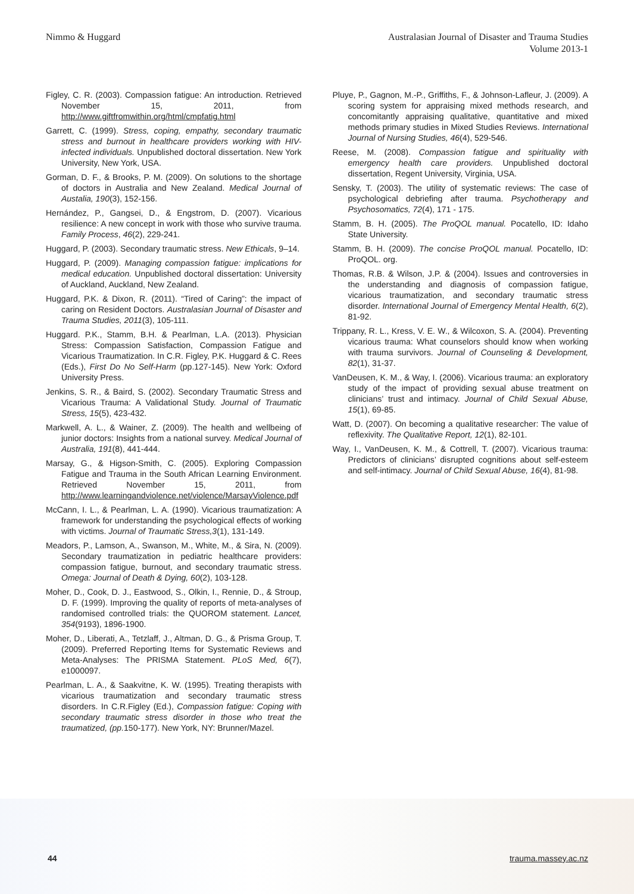Nimmo & Huggard Australasian Journal of Disaster and Trauma Studies
Volume 2013-1
Figley, C. R. (2003). Compassion fatigue: An introduction. Retrieved November 15, 2011, from http://www.giftfromwithin.org/html/cmpfatig.html
Garrett, C. (1999). Stress, coping, empathy, secondary traumatic stress and burnout in healthcare providers working with HIV-infected individuals. Unpublished doctoral dissertation. New York University, New York, USA.
Gorman, D. F., & Brooks, P. M. (2009). On solutions to the shortage of doctors in Australia and New Zealand. Medical Journal of Austalia, 190(3), 152-156.
Hernández, P., Gangsei, D., & Engstrom, D. (2007). Vicarious resilience: A new concept in work with those who survive trauma. Family Process, 46(2), 229-241.
Huggard, P. (2003). Secondary traumatic stress. New Ethicals, 9–14.
Huggard, P. (2009). Managing compassion fatigue: implications for medical education. Unpublished doctoral dissertation: University of Auckland, Auckland, New Zealand.
Huggard, P.K. & Dixon, R. (2011). “Tired of Caring”: the impact of caring on Resident Doctors. Australasian Journal of Disaster and Trauma Studies, 2011(3), 105-111.
Huggard. P.K., Stamm, B.H. & Pearlman, L.A. (2013). Physician Stress: Compassion Satisfaction, Compassion Fatigue and Vicarious Traumatization. In C.R. Figley, P.K. Huggard & C. Rees (Eds.), First Do No Self-Harm (pp.127-145). New York: Oxford University Press.
Jenkins, S. R., & Baird, S. (2002). Secondary Traumatic Stress and Vicarious Trauma: A Validational Study. Journal of Traumatic Stress, 15(5), 423-432.
Markwell, A. L., & Wainer, Z. (2009). The health and wellbeing of junior doctors: Insights from a national survey. Medical Journal of Australia, 191(8), 441-444.
Marsay, G., & Higson-Smith, C. (2005). Exploring Compassion Fatigue and Trauma in the South African Learning Environment. Retrieved November 15, 2011, from http://www.learningandviolence.net/violence/MarsayViolence.pdf
McCann, I. L., & Pearlman, L. A. (1990). Vicarious traumatization: A framework for understanding the psychological effects of working with victims. Journal of Traumatic Stress,3(1), 131-149.
Meadors, P., Lamson, A., Swanson, M., White, M., & Sira, N. (2009). Secondary traumatization in pediatric healthcare providers: compassion fatigue, burnout, and secondary traumatic stress. Omega: Journal of Death & Dying, 60(2), 103-128.
Moher, D., Cook, D. J., Eastwood, S., Olkin, I., Rennie, D., & Stroup, D. F. (1999). Improving the quality of reports of meta-analyses of randomised controlled trials: the QUOROM statement. Lancet, 354(9193), 1896-1900.
Moher, D., Liberati, A., Tetzlaff, J., Altman, D. G., & Prisma Group, T. (2009). Preferred Reporting Items for Systematic Reviews and Meta-Analyses: The PRISMA Statement. PLoS Med, 6(7), e1000097.
Pearlman, L. A., & Saakvitne, K. W. (1995). Treating therapists with vicarious traumatization and secondary traumatic stress disorders. In C.R.Figley (Ed.), Compassion fatigue: Coping with secondary traumatic stress disorder in those who treat the traumatized, (pp. 150-177). New York, NY: Brunner/Mazel.
Pluye, P., Gagnon, M.-P., Griffiths, F., & Johnson-Lafleur, J. (2009). A scoring system for appraising mixed methods research, and concomitantly appraising qualitative, quantitative and mixed methods primary studies in Mixed Studies Reviews. International Journal of Nursing Studies, 46(4), 529-546.
Reese, M. (2008). Compassion fatigue and spirituality with emergency health care providers. Unpublished doctoral dissertation, Regent University, Virginia, USA.
Sensky, T. (2003). The utility of systematic reviews: The case of psychological debriefing after trauma. Psychotherapy and Psychosomatics, 72(4), 171 - 175.
Stamm, B. H. (2005). The ProQOL manual. Pocatello, ID: Idaho State University.
Stamm, B. H. (2009). The concise ProQOL manual. Pocatello, ID: ProQOL. org.
Thomas, R.B. & Wilson, J.P. & (2004). Issues and controversies in the understanding and diagnosis of compassion fatigue, vicarious traumatization, and secondary traumatic stress disorder. International Journal of Emergency Mental Health, 6(2), 81-92.
Trippany, R. L., Kress, V. E. W., & Wilcoxon, S. A. (2004). Preventing vicarious trauma: What counselors should know when working with trauma survivors. Journal of Counseling & Development, 82(1), 31-37.
VanDeusen, K. M., & Way, I. (2006). Vicarious trauma: an exploratory study of the impact of providing sexual abuse treatment on clinicians’ trust and intimacy. Journal of Child Sexual Abuse, 15(1), 69-85.
Watt, D. (2007). On becoming a qualitative researcher: The value of reflexivity. The Qualitative Report, 12(1), 82-101.
Way, I., VanDeusen, K. M., & Cottrell, T. (2007). Vicarious trauma: Predictors of clinicians’ disrupted cognitions about self-esteem and self-intimacy. Journal of Child Sexual Abuse, 16(4), 81-98.
44 trauma.massey.ac.nz